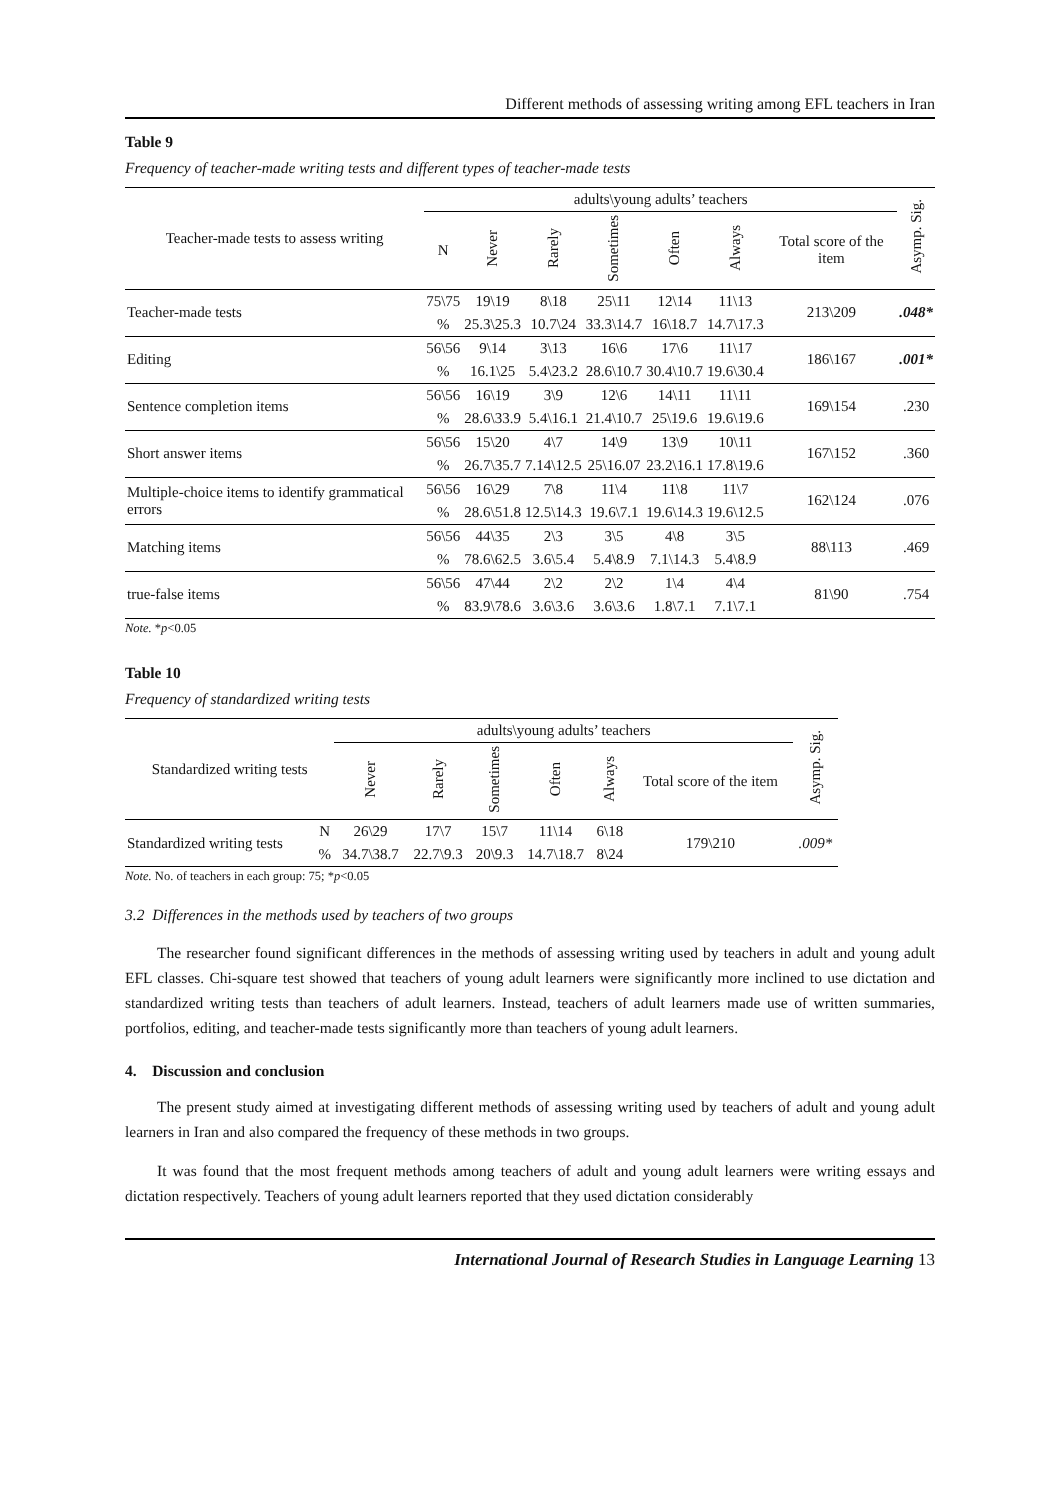Different methods of assessing writing among EFL teachers in Iran
Table 9
Frequency of teacher-made writing tests and different types of teacher-made tests
| Teacher-made tests to assess writing | adults\young adults’ teachers | | | | | | | Asymp. Sig. |
| --- | --- | --- | --- | --- | --- | --- | --- | --- |
| | N | Never | Rarely | Sometimes | Often | Always | Total score of the item | |
| Teacher-made tests | 75\75 | 19\19 | 8\18 | 25\11 | 12\14 | 11\13 | 213\209 | .048* |
| | % | 25.3\25.3 | 10.7\24 | 33.3\14.7 | 16\18.7 | 14.7\17.3 | | |
| Editing | 56\56 | 9\14 | 3\13 | 16\6 | 17\6 | 11\17 | 186\167 | .001* |
| | % | 16.1\25 | 5.4\23.2 | 28.6\10.7 | 30.4\10.7 | 19.6\30.4 | | |
| Sentence completion items | 56\56 | 16\19 | 3\9 | 12\6 | 14\11 | 11\11 | 169\154 | .230 |
| | % | 28.6\33.9 | 5.4\16.1 | 21.4\10.7 | 25\19.6 | 19.6\19.6 | | |
| Short answer items | 56\56 | 15\20 | 4\7 | 14\9 | 13\9 | 10\11 | 167\152 | .360 |
| | % | 26.7\35.7 | 7.14\12.5 | 25\16.07 | 23.2\16.1 | 17.8\19.6 | | |
| Multiple-choice items to identify grammatical errors | 56\56 | 16\29 | 7\8 | 11\4 | 11\8 | 11\7 | 162\124 | .076 |
| | % | 28.6\51.8 | 12.5\14.3 | 19.6\7.1 | 19.6\14.3 | 19.6\12.5 | | |
| Matching items | 56\56 | 44\35 | 2\3 | 3\5 | 4\8 | 3\5 | 88\113 | .469 |
| | % | 78.6\62.5 | 3.6\5.4 | 5.4\8.9 | 7.1\14.3 | 5.4\8.9 | | |
| true-false items | 56\56 | 47\44 | 2\2 | 2\2 | 1\4 | 4\4 | 81\90 | .754 |
| | % | 83.9\78.6 | 3.6\3.6 | 3.6\3.6 | 1.8\7.1 | 7.1\7.1 | | |
Note. *p<0.05
Table 10
Frequency of standardized writing tests
| Standardized writing tests | | adults\young adults’ teachers | | | | | | Asymp. Sig. |
| --- | --- | --- | --- | --- | --- | --- | --- | --- |
| | | Never | Rarely | Sometimes | Often | Always | Total score of the item | |
| Standardized writing tests | N | 26\29 | 17\7 | 15\7 | 11\14 | 6\18 | 179\210 | .009* |
| | % | 34.7\38.7 | 22.7\9.3 | 20\9.3 | 14.7\18.7 | 8\24 | | |
Note. No. of teachers in each group: 75; *p<0.05
3.2 Differences in the methods used by teachers of two groups
The researcher found significant differences in the methods of assessing writing used by teachers in adult and young adult EFL classes. Chi-square test showed that teachers of young adult learners were significantly more inclined to use dictation and standardized writing tests than teachers of adult learners. Instead, teachers of adult learners made use of written summaries, portfolios, editing, and teacher-made tests significantly more than teachers of young adult learners.
4. Discussion and conclusion
The present study aimed at investigating different methods of assessing writing used by teachers of adult and young adult learners in Iran and also compared the frequency of these methods in two groups.
It was found that the most frequent methods among teachers of adult and young adult learners were writing essays and dictation respectively. Teachers of young adult learners reported that they used dictation considerably
International Journal of Research Studies in Language Learning 13